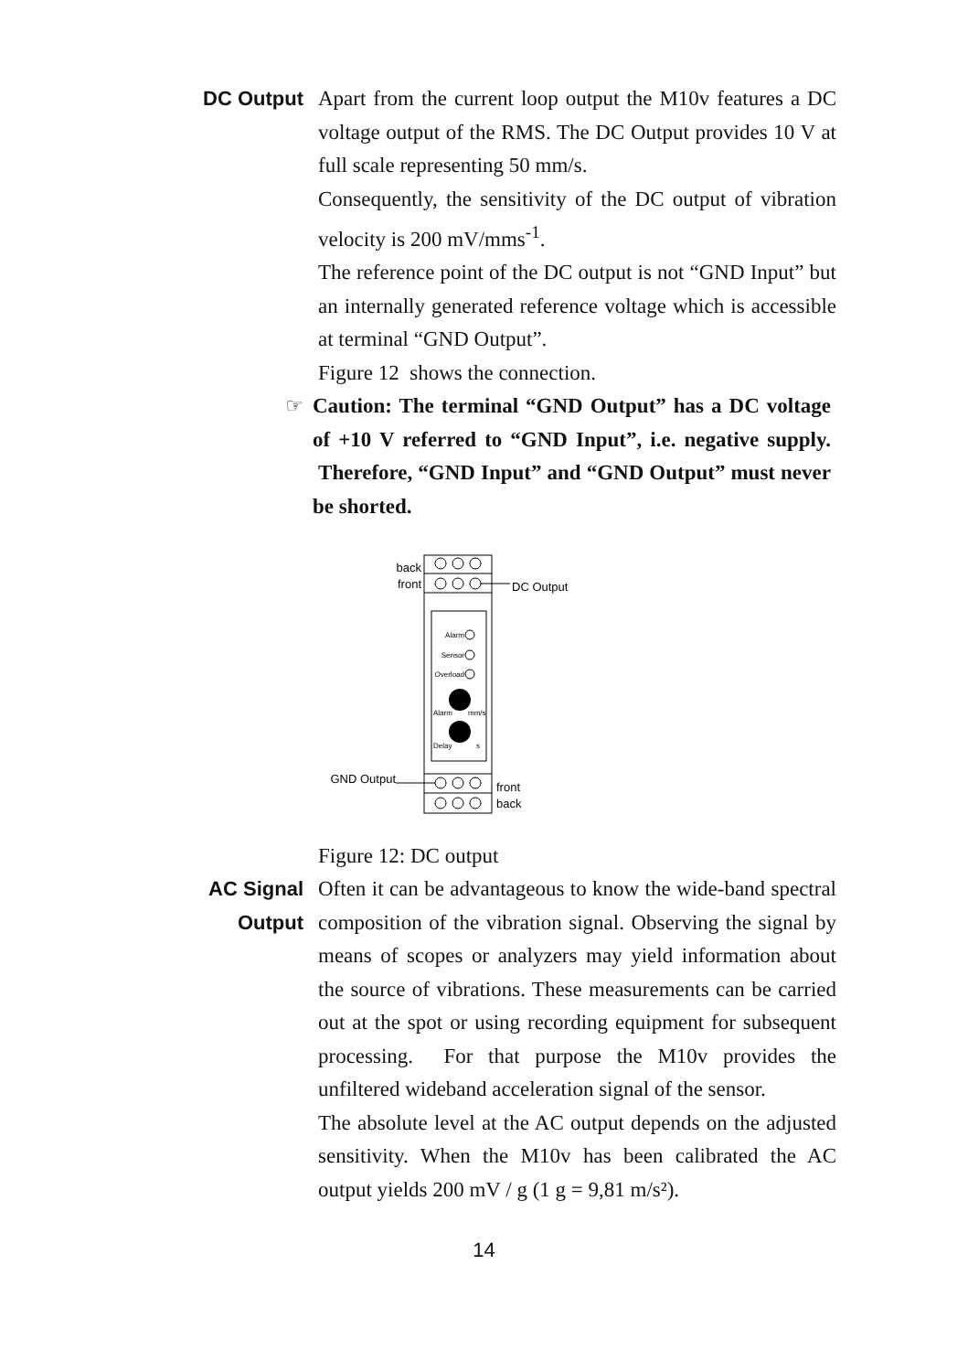DC Output Apart from the current loop output the M10v features a DC voltage output of the RMS. The DC Output provides 10 V at full scale representing 50 mm/s.
Consequently, the sensitivity of the DC output of vibration velocity is 200 mV/mms<sup>-1</sup>.
The reference point of the DC output is not “GND Input” but an internally generated reference voltage which is accessible at terminal “GND Output”.
Figure 12 shows the connection.
☞ Caution: The terminal “GND Output” has a DC voltage of +10 V referred to “GND Input”, i.e. negative supply. Therefore, “GND Input” and “GND Output” must never be shorted.
back
front
DC Output
GND Output
front
back
Alarm
Sensor
Overload
Alarm
mm/s
Delay
s
Figure 12: DC output
AC Signal
Output
Often it can be advantageous to know the wide-band spectral composition of the vibration signal. Observing the signal by means of scopes or analyzers may yield information about the source of vibrations. These measurements can be carried out at the spot or using recording equipment for subsequent processing. For that purpose the M10v provides the unfiltered wideband acceleration signal of the sensor.
The absolute level at the AC output depends on the adjusted sensitivity. When the M10v has been calibrated the AC output yields 200 mV / g (1 g = 9,81 m/s²).
14